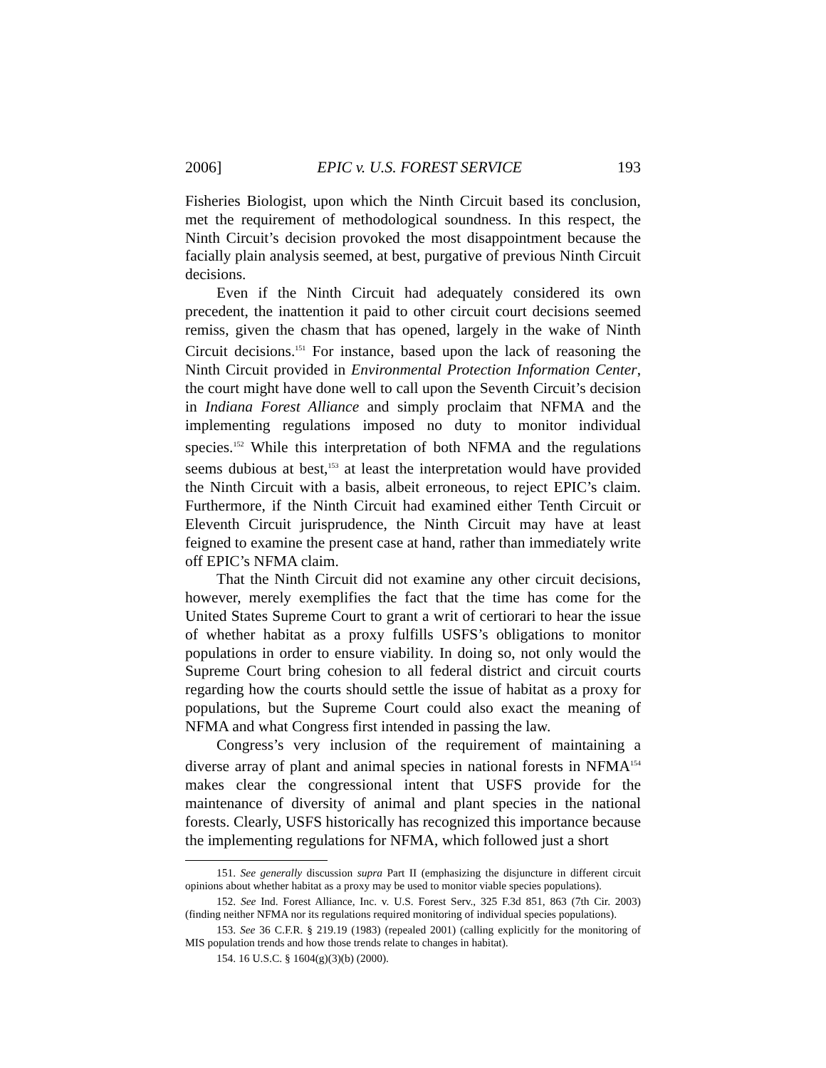2006] EPIC v. U.S. FOREST SERVICE 193
Fisheries Biologist, upon which the Ninth Circuit based its conclusion, met the requirement of methodological soundness. In this respect, the Ninth Circuit’s decision provoked the most disappointment because the facially plain analysis seemed, at best, purgative of previous Ninth Circuit decisions.
Even if the Ninth Circuit had adequately considered its own precedent, the inattention it paid to other circuit court decisions seemed remiss, given the chasm that has opened, largely in the wake of Ninth Circuit decisions.<sup>151</sup> For instance, based upon the lack of reasoning the Ninth Circuit provided in Environmental Protection Information Center, the court might have done well to call upon the Seventh Circuit’s decision in Indiana Forest Alliance and simply proclaim that NFMA and the implementing regulations imposed no duty to monitor individual species.<sup>152</sup> While this interpretation of both NFMA and the regulations seems dubious at best,<sup>153</sup> at least the interpretation would have provided the Ninth Circuit with a basis, albeit erroneous, to reject EPIC’s claim. Furthermore, if the Ninth Circuit had examined either Tenth Circuit or Eleventh Circuit jurisprudence, the Ninth Circuit may have at least feigned to examine the present case at hand, rather than immediately write off EPIC’s NFMA claim.
That the Ninth Circuit did not examine any other circuit decisions, however, merely exemplifies the fact that the time has come for the United States Supreme Court to grant a writ of certiorari to hear the issue of whether habitat as a proxy fulfills USFS’s obligations to monitor populations in order to ensure viability. In doing so, not only would the Supreme Court bring cohesion to all federal district and circuit courts regarding how the courts should settle the issue of habitat as a proxy for populations, but the Supreme Court could also exact the meaning of NFMA and what Congress first intended in passing the law.
Congress’s very inclusion of the requirement of maintaining a diverse array of plant and animal species in national forests in NFMA<sup>154</sup> makes clear the congressional intent that USFS provide for the maintenance of diversity of animal and plant species in the national forests. Clearly, USFS historically has recognized this importance because the implementing regulations for NFMA, which followed just a short
151. See generally discussion supra Part II (emphasizing the disjuncture in different circuit opinions about whether habitat as a proxy may be used to monitor viable species populations).
152. See Ind. Forest Alliance, Inc. v. U.S. Forest Serv., 325 F.3d 851, 863 (7th Cir. 2003) (finding neither NFMA nor its regulations required monitoring of individual species populations).
153. See 36 C.F.R. § 219.19 (1983) (repealed 2001) (calling explicitly for the monitoring of MIS population trends and how those trends relate to changes in habitat).
154. 16 U.S.C. § 1604(g)(3)(b) (2000).